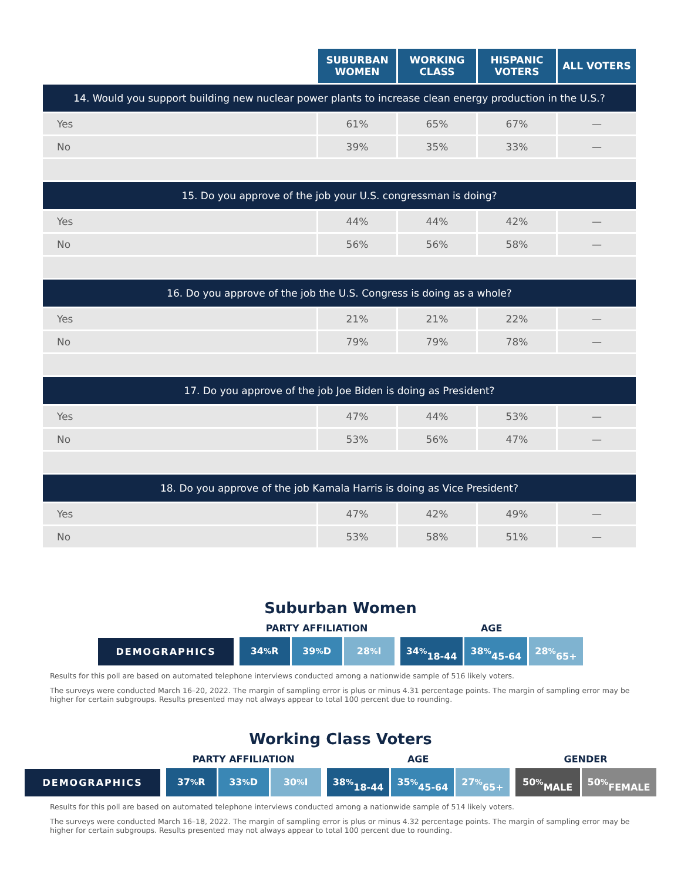| | SUBURBAN WOMEN | WORKING CLASS | HISPANIC VOTERS | ALL VOTERS |
| --- | --- | --- | --- | --- |
| 14. Would you support building new nuclear power plants to increase clean energy production in the U.S.? | | | | |
| Yes | 61% | 65% | 67% | — |
| No | 39% | 35% | 33% | — |
| 15. Do you approve of the job your U.S. congressman is doing? | | | | |
| Yes | 44% | 44% | 42% | — |
| No | 56% | 56% | 58% | — |
| 16. Do you approve of the job the U.S. Congress is doing as a whole? | | | | |
| Yes | 21% | 21% | 22% | — |
| No | 79% | 79% | 78% | — |
| 17. Do you approve of the job Joe Biden is doing as President? | | | | |
| Yes | 47% | 44% | 53% | — |
| No | 53% | 56% | 47% | — |
| 18. Do you approve of the job Kamala Harris is doing as Vice President? | | | | |
| Yes | 47% | 42% | 49% | — |
| No | 53% | 58% | 51% | — |
Suburban Women
DEMOGRAPHICS
PARTY AFFILIATION
34<sup>%</sup> R 39<sup>%</sup> D 28<sup>%</sup> I
AGE
34<sup>%</sup>
18-44 38<sup>%</sup>
45-64 28<sup>%</sup>
65+
Results for this poll are based on automated telephone interviews conducted among a nationwide sample of 516 likely voters.
The surveys were conducted March 16–20, 2022. The margin of sampling error is plus or minus 4.31 percentage points. The margin of sampling error may be higher for certain subgroups. Results presented may not always appear to total 100 percent due to rounding.
Working Class Voters
DEMOGRAPHICS
PARTY AFFILIATION
37<sup>%</sup> R 33<sup>%</sup> D 30<sup>%</sup> I
AGE
38<sup>%</sup>
18-44 35<sup>%</sup>
45-64 27<sup>%</sup>
65+
GENDER
50<sup>%</sup>
MALE 50<sup>%</sup>
FEMALE
Results for this poll are based on automated telephone interviews conducted among a nationwide sample of 514 likely voters.
The surveys were conducted March 16–18, 2022. The margin of sampling error is plus or minus 4.32 percentage points. The margin of sampling error may be higher for certain subgroups. Results presented may not always appear to total 100 percent due to rounding.